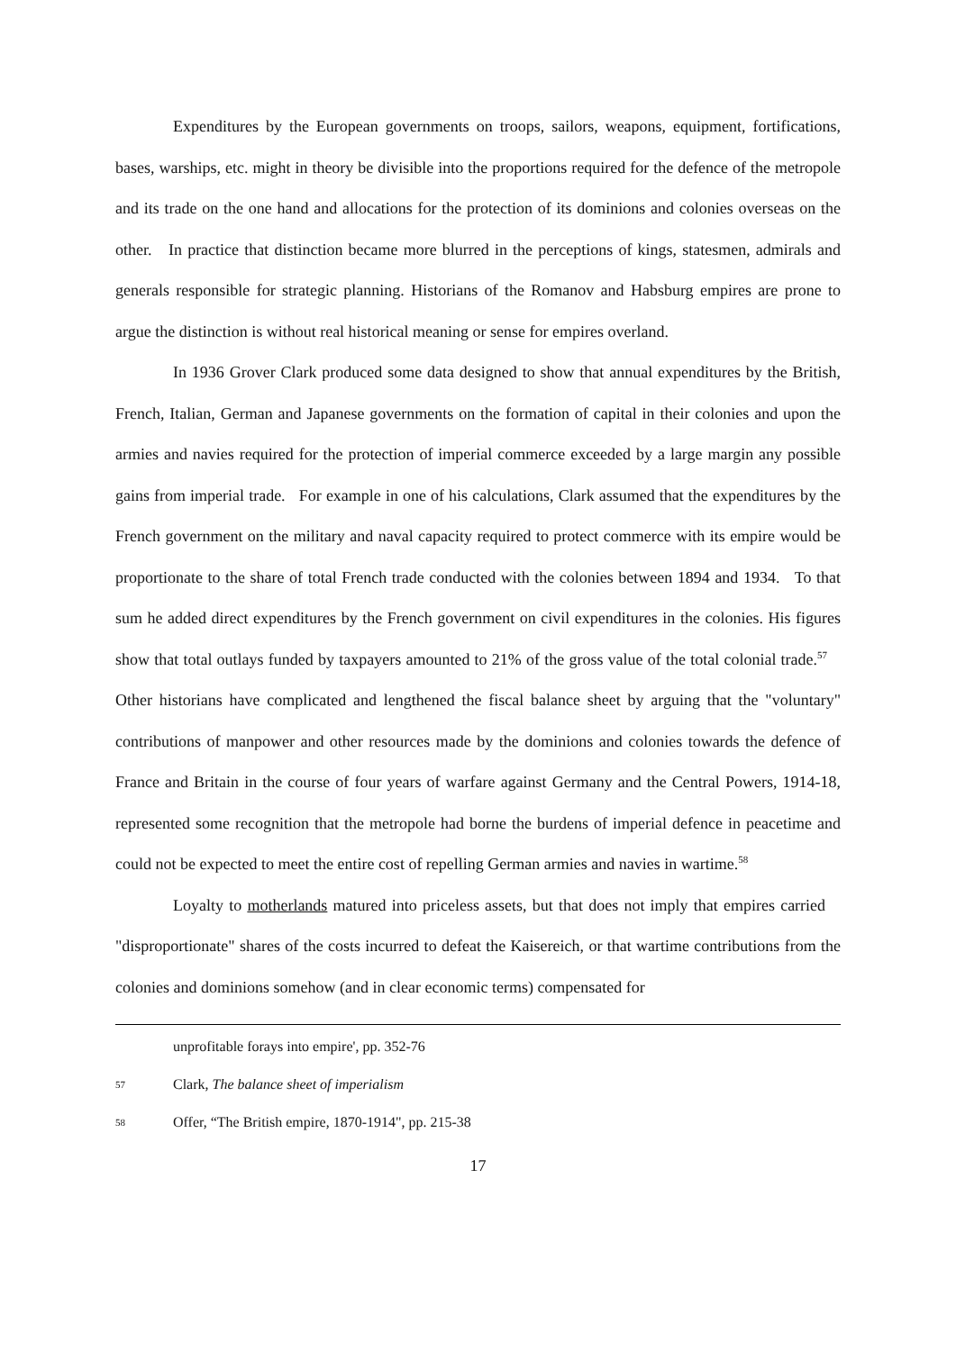Expenditures by the European governments on troops, sailors, weapons, equipment, fortifications, bases, warships, etc. might in theory be divisible into the proportions required for the defence of the metropole and its trade on the one hand and allocations for the protection of its dominions and colonies overseas on the other. In practice that distinction became more blurred in the perceptions of kings, statesmen, admirals and generals responsible for strategic planning. Historians of the Romanov and Habsburg empires are prone to argue the distinction is without real historical meaning or sense for empires overland.
In 1936 Grover Clark produced some data designed to show that annual expenditures by the British, French, Italian, German and Japanese governments on the formation of capital in their colonies and upon the armies and navies required for the protection of imperial commerce exceeded by a large margin any possible gains from imperial trade. For example in one of his calculations, Clark assumed that the expenditures by the French government on the military and naval capacity required to protect commerce with its empire would be proportionate to the share of total French trade conducted with the colonies between 1894 and 1934. To that sum he added direct expenditures by the French government on civil expenditures in the colonies. His figures show that total outlays funded by taxpayers amounted to 21% of the gross value of the total colonial trade.<sup>57</sup> Other historians have complicated and lengthened the fiscal balance sheet by arguing that the "voluntary" contributions of manpower and other resources made by the dominions and colonies towards the defence of France and Britain in the course of four years of warfare against Germany and the Central Powers, 1914-18, represented some recognition that the metropole had borne the burdens of imperial defence in peacetime and could not be expected to meet the entire cost of repelling German armies and navies in wartime.<sup>58</sup>
Loyalty to motherlands matured into priceless assets, but that does not imply that empires carried "disproportionate" shares of the costs incurred to defeat the Kaisereich, or that wartime contributions from the colonies and dominions somehow (and in clear economic terms) compensated for
unprofitable forays into empire', pp. 352-76
57 Clark, The balance sheet of imperialism
58 Offer, “The British empire, 1870-1914", pp. 215-38
17